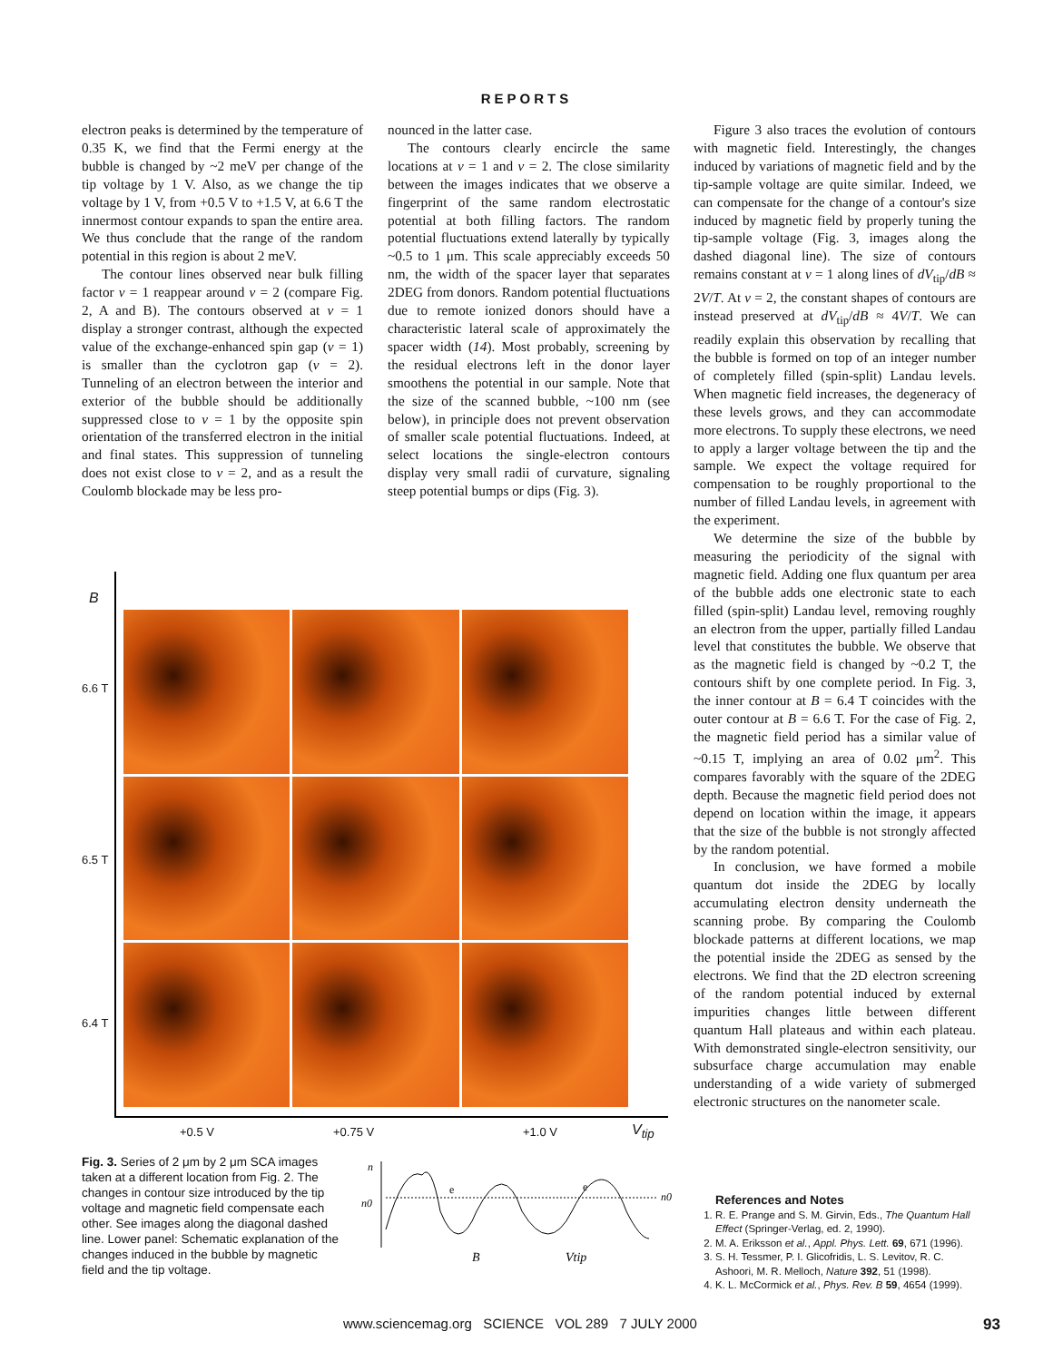REPORTS
electron peaks is determined by the temperature of 0.35 K, we find that the Fermi energy at the bubble is changed by ~2 meV per change of the tip voltage by 1 V. Also, as we change the tip voltage by 1 V, from +0.5 V to +1.5 V, at 6.6 T the innermost contour expands to span the entire area. We thus conclude that the range of the random potential in this region is about 2 meV.
The contour lines observed near bulk filling factor ν = 1 reappear around ν = 2 (compare Fig. 2, A and B). The contours observed at ν = 1 display a stronger contrast, although the expected value of the exchange-enhanced spin gap (ν = 1) is smaller than the cyclotron gap (ν = 2). Tunneling of an electron between the interior and exterior of the bubble should be additionally suppressed close to ν = 1 by the opposite spin orientation of the transferred electron in the initial and final states. This suppression of tunneling does not exist close to ν = 2, and as a result the Coulomb blockade may be less pro-
nounced in the latter case.
The contours clearly encircle the same locations at ν = 1 and ν = 2. The close similarity between the images indicates that we observe a fingerprint of the same random electrostatic potential at both filling factors. The random potential fluctuations extend laterally by typically ~0.5 to 1 μm. This scale appreciably exceeds 50 nm, the width of the spacer layer that separates 2DEG from donors. Random potential fluctuations due to remote ionized donors should have a characteristic lateral scale of approximately the spacer width (14). Most probably, screening by the residual electrons left in the donor layer smoothens the potential in our sample. Note that the size of the scanned bubble, ~100 nm (see below), in principle does not prevent observation of smaller scale potential fluctuations. Indeed, at select locations the single-electron contours display very small radii of curvature, signaling steep potential bumps or dips (Fig. 3).
Figure 3 also traces the evolution of contours with magnetic field. Interestingly, the changes induced by variations of magnetic field and by the tip-sample voltage are quite similar. Indeed, we can compensate for the change of a contour's size induced by magnetic field by properly tuning the tip-sample voltage (Fig. 3, images along the dashed diagonal line). The size of contours remains constant at ν = 1 along lines of dV<sub>tip</sub>/dB ≈ 2V/T. At ν = 2, the constant shapes of contours are instead preserved at dV<sub>tip</sub>/dB ≈ 4V/T. We can readily explain this observation by recalling that the bubble is formed on top of an integer number of completely filled (spin-split) Landau levels. When magnetic field increases, the degeneracy of these levels grows, and they can accommodate more electrons. To supply these electrons, we need to apply a larger voltage between the tip and the sample. We expect the voltage required for compensation to be roughly proportional to the number of filled Landau levels, in agreement with the experiment.
We determine the size of the bubble by measuring the periodicity of the signal with magnetic field. Adding one flux quantum per area of the bubble adds one electronic state to each filled (spin-split) Landau level, removing roughly an electron from the upper, partially filled Landau level that constitutes the bubble. We observe that as the magnetic field is changed by ~0.2 T, the contours shift by one complete period. In Fig. 3, the inner contour at B = 6.4 T coincides with the outer contour at B = 6.6 T. For the case of Fig. 2, the magnetic field period has a similar value of ~0.15 T, implying an area of 0.02 μm<sup>2</sup>. This compares favorably with the square of the 2DEG depth. Because the magnetic field period does not depend on location within the image, it appears that the size of the bubble is not strongly affected by the random potential.
In conclusion, we have formed a mobile quantum dot inside the 2DEG by locally accumulating electron density underneath the scanning probe. By comparing the Coulomb blockade patterns at different locations, we map the potential inside the 2DEG as sensed by the electrons. We find that the 2D electron screening of the random potential induced by external impurities changes little between different quantum Hall plateaus and within each plateau. With demonstrated single-electron sensitivity, our subsurface charge accumulation may enable understanding of a wide variety of submerged electronic structures on the nanometer scale.
B
6.6 T
6.5 T
6.4 T
+0.5 V +0.75 V +1.0 V V<sub>tip</sub>
Fig. 3. Series of 2 μm by 2 μm SCA images taken at a different location from Fig. 2. The changes in contour size introduced by the tip voltage and magnetic field compensate each other. See images along the diagonal dashed line. Lower panel: Schematic explanation of the changes induced in the bubble by magnetic field and the tip voltage.
n
n0
n0
e
e
B
Vtip
References and Notes
1. R. E. Prange and S. M. Girvin, Eds., The Quantum Hall Effect (Springer-Verlag, ed. 2, 1990).
2. M. A. Eriksson et al., Appl. Phys. Lett. 69, 671 (1996).
3. S. H. Tessmer, P. I. Glicofridis, L. S. Levitov, R. C. Ashoori, M. R. Melloch, Nature 392, 51 (1998).
4. K. L. McCormick et al., Phys. Rev. B 59, 4654 (1999).
www.sciencemag.org SCIENCE VOL 289 7 JULY 2000
93